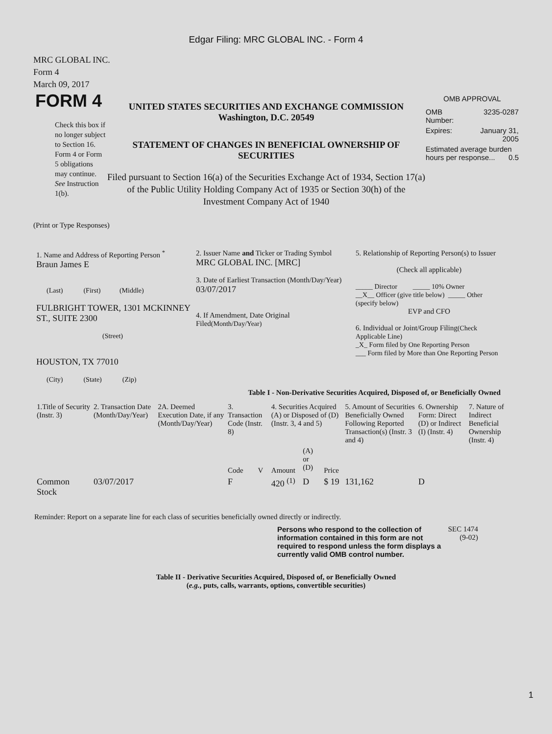Edgar Filing: MRC GLOBAL INC. - Form 4
MRC GLOBAL INC.
Form 4
March 09, 2017
FORM 4
Check this box if no longer subject to Section 16. Form 4 or Form 5 obligations may continue. See Instruction 1(b).
UNITED STATES SECURITIES AND EXCHANGE COMMISSION
Washington, D.C. 20549
STATEMENT OF CHANGES IN BENEFICIAL OWNERSHIP OF SECURITIES
Filed pursuant to Section 16(a) of the Securities Exchange Act of 1934, Section 17(a) of the Public Utility Holding Company Act of 1935 or Section 30(h) of the Investment Company Act of 1940
OMB APPROVAL
| OMB Number: | 3235-0287 |
| Expires: | January 31, 2005 |
| Estimated average burden hours per response... 0.5 | |
(Print or Type Responses)
1. Name and Address of Reporting Person <sup>*</sup>
Braun James E
(Last) (First) (Middle)
FULBRIGHT TOWER, 1301 MCKINNEY ST., SUITE 2300
(Street)
HOUSTON, TX 77010
(City) (State) (Zip)
2. Issuer Name and Ticker or Trading Symbol
MRC GLOBAL INC. [MRC]
3. Date of Earliest Transaction (Month/Day/Year)
03/07/2017
4. If Amendment, Date Original Filed(Month/Day/Year)
5. Relationship of Reporting Person(s) to Issuer
(Check all applicable)
_____ Director _____ 10% Owner
__X__ Officer (give title below) _____ Other (specify below)
EVP and CFO
6. Individual or Joint/Group Filing(Check Applicable Line)
_X_ Form filed by One Reporting Person
___ Form filed by More than One Reporting Person
Table I - Non-Derivative Securities Acquired, Disposed of, or Beneficially Owned
| 1.Title of Security (Instr. 3) | 2. Transaction Date (Month/Day/Year) | 2A. Deemed Execution Date, if any (Month/Day/Year) | 3. Transaction Code (Instr. 8) | | 4. Securities Acquired (A) or Disposed of (D) (Instr. 3, 4 and 5) | | | 5. Amount of Securities Beneficially Owned Following Reported Transaction(s) (Instr. 3 and 4) | 6. Ownership Form: Direct (D) or Indirect (I) (Instr. 4) | 7. Nature of Indirect Beneficial Ownership (Instr. 4) |
| --- | --- | --- | --- | --- | --- | --- | --- | --- | --- | --- |
| | | | Code | V | Amount | (A) or (D) | Price | | | |
| Common Stock | 03/07/2017 | | F | | 420 <sup>(1)</sup> | D | $ 19 | 131,162 | D | |
Reminder: Report on a separate line for each class of securities beneficially owned directly or indirectly.
Persons who respond to the collection of information contained in this form are not required to respond unless the form displays a currently valid OMB control number.
SEC 1474 (9-02)
Table II - Derivative Securities Acquired, Disposed of, or Beneficially Owned
(e.g., puts, calls, warrants, options, convertible securities)
1